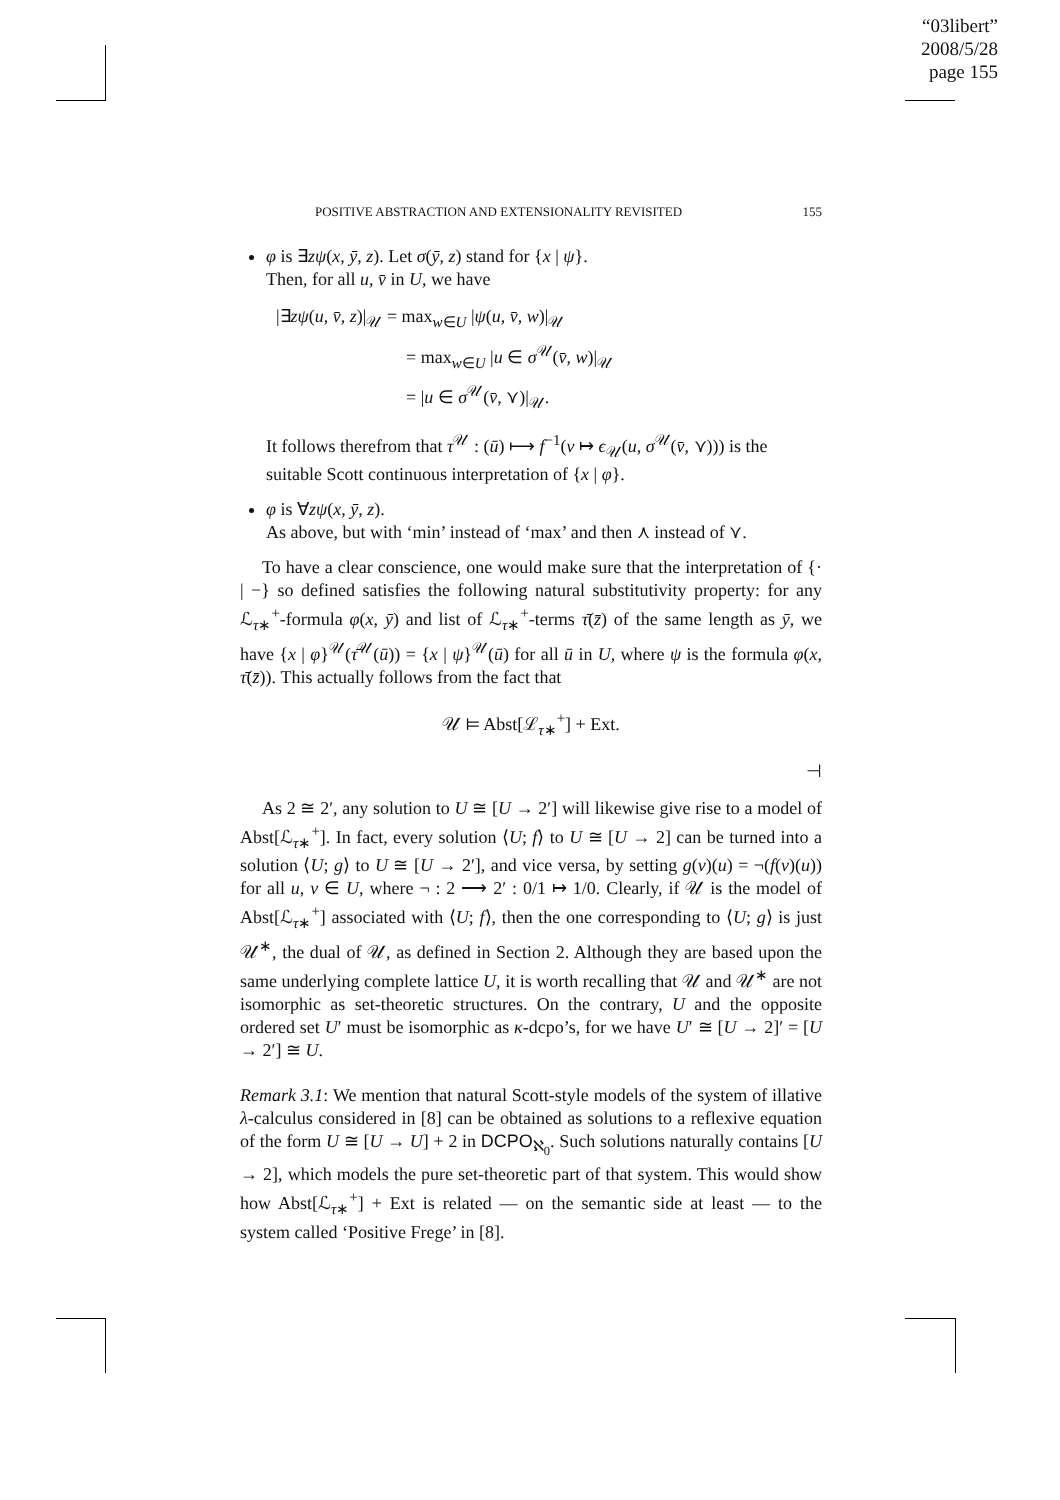“03libert”
2008/5/28
page 155
POSITIVE ABSTRACTION AND EXTENSIONALITY REVISITED 155
φ is ∃zψ(x, ȳ, z). Let σ(ȳ, z) stand for {x | ψ}.
Then, for all u, v̄ in U, we have
|∃zψ(u, v̄, z)|<sub>𝒰</sub> = max<sub>w∈U</sub> |ψ(u, v̄, w)|<sub>𝒰</sub>
= max<sub>w∈U</sub> |u ∈ σ<sup>𝒰</sup>(v̄, w)|<sub>𝒰</sub>
= |u ∈ σ<sup>𝒰</sup>(v̄, ⋎)|<sub>𝒰</sub>.
It follows therefrom that τ<sup>𝒰</sup> : (ū) ⟼ f<sup>−1</sup>(v ↦ ϵ<sub>𝒰</sub>(u, σ<sup>𝒰</sup>(v̄, ⋎))) is the suitable Scott continuous interpretation of {x | φ}.
φ is ∀zψ(x, ȳ, z).
As above, but with ‘min’ instead of ‘max’ and then ⋏ instead of ⋎.
To have a clear conscience, one would make sure that the interpretation of {· | −} so defined satisfies the following natural substitutivity property: for any ℒ<sub>τ∗</sub><sup>+</sup>-formula φ(x, ȳ) and list of ℒ<sub>τ∗</sub><sup>+</sup>-terms τ̄(z̄) of the same length as ȳ, we have {x | φ}<sup>𝒰</sup>(τ̄<sup>𝒰</sup>(ū)) = {x | ψ}<sup>𝒰</sup>(ū) for all ū in U, where ψ is the formula φ(x, τ̄(z̄)). This actually follows from the fact that
𝒰 ⊨ Abst[ℒ<sub>τ∗</sub><sup>+</sup>] + Ext.
⊣
As 2 ≅ 2′, any solution to U ≅ [U → 2′] will likewise give rise to a model of Abst[ℒ<sub>τ∗</sub><sup>+</sup>]. In fact, every solution ⟨U; f⟩ to U ≅ [U → 2] can be turned into a solution ⟨U; g⟩ to U ≅ [U → 2′], and vice versa, by setting g(v)(u) = ¬(f(v)(u)) for all u, v ∈ U, where ¬ : 2 ⟶ 2′ : 0/1 ↦ 1/0. Clearly, if 𝒰 is the model of Abst[ℒ<sub>τ∗</sub><sup>+</sup>] associated with ⟨U; f⟩, then the one corresponding to ⟨U; g⟩ is just 𝒰<sup>∗</sup>, the dual of 𝒰, as defined in Section 2. Although they are based upon the same underlying complete lattice U, it is worth recalling that 𝒰 and 𝒰<sup>∗</sup> are not isomorphic as set-theoretic structures. On the contrary, U and the opposite ordered set U′ must be isomorphic as κ-dcpo’s, for we have U′ ≅ [U → 2]′ = [U → 2′] ≅ U.
Remark 3.1: We mention that natural Scott-style models of the system of illative λ-calculus considered in [8] can be obtained as solutions to a reflexive equation of the form U ≅ [U → U] + 2 in DCPO<sub>ℵ<sub>0</sub></sub>. Such solutions naturally contains [U → 2], which models the pure set-theoretic part of that system. This would show how Abst[ℒ<sub>τ∗</sub><sup>+</sup>] + Ext is related — on the semantic side at least — to the system called ‘Positive Frege’ in [8].